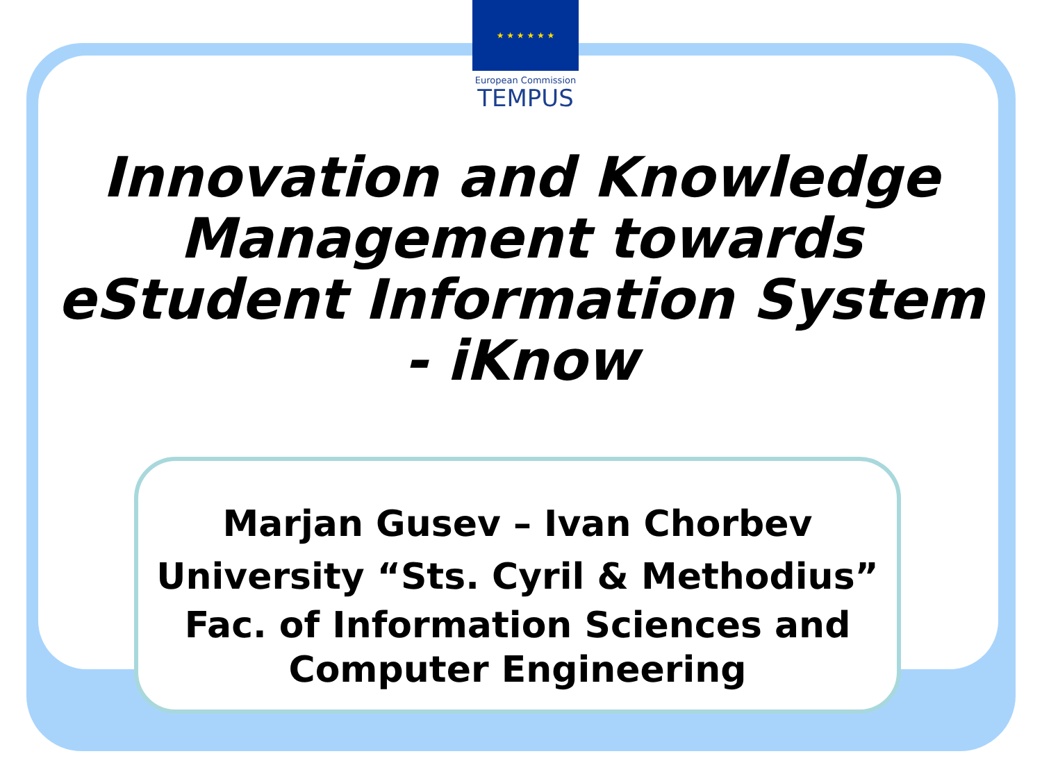★ ★ ★ ★ ★ ★
European Commission
TEMPUS
Innovation and Knowledge Management towards eStudent Information System - iKnow
Marjan Gusev – Ivan Chorbev
University “Sts. Cyril & Methodius”
Fac. of Information Sciences and Computer Engineering